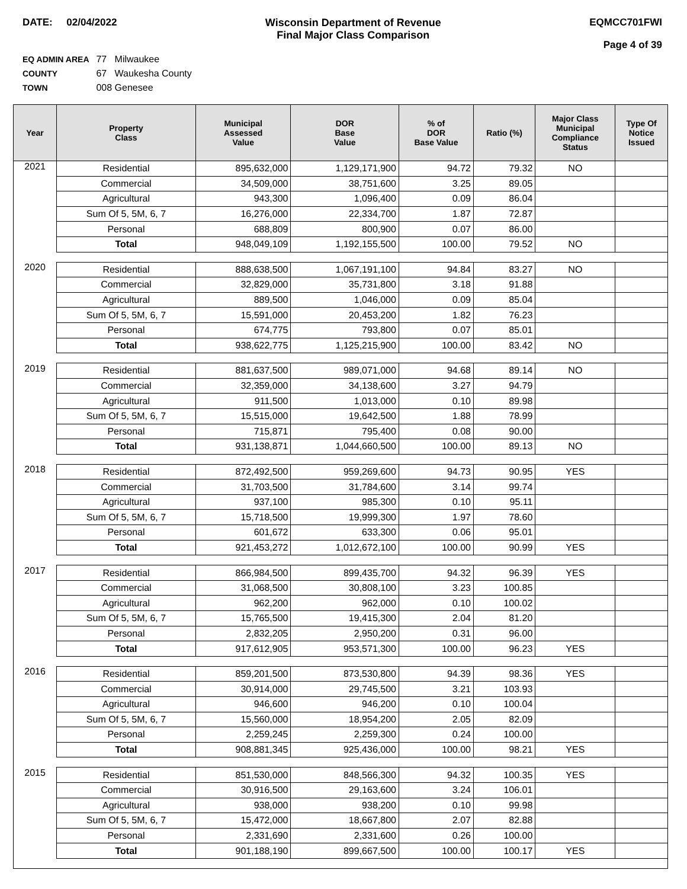DATE: 02/04/2022 Wisconsin Department of Revenue
Final Major Class Comparison
EQMCC701FWI
Page 4 of 39
EQ ADMIN AREA 77 Milwaukee
COUNTY 67 Waukesha County
TOWN 008 Genesee
| Year | Property Class | Municipal Assessed Value | DOR Base Value | % of DOR Base Value | Ratio (%) | Major Class Municipal Compliance Status | Type Of Notice Issued |
| --- | --- | --- | --- | --- | --- | --- | --- |
| 2021 | Residential | 895,632,000 | 1,129,171,900 | 94.72 | 79.32 | NO | |
| | Commercial | 34,509,000 | 38,751,600 | 3.25 | 89.05 | | |
| | Agricultural | 943,300 | 1,096,400 | 0.09 | 86.04 | | |
| | Sum Of 5, 5M, 6, 7 | 16,276,000 | 22,334,700 | 1.87 | 72.87 | | |
| | Personal | 688,809 | 800,900 | 0.07 | 86.00 | | |
| | Total | 948,049,109 | 1,192,155,500 | 100.00 | 79.52 | NO | |
| 2020 | Residential | 888,638,500 | 1,067,191,100 | 94.84 | 83.27 | NO | |
| | Commercial | 32,829,000 | 35,731,800 | 3.18 | 91.88 | | |
| | Agricultural | 889,500 | 1,046,000 | 0.09 | 85.04 | | |
| | Sum Of 5, 5M, 6, 7 | 15,591,000 | 20,453,200 | 1.82 | 76.23 | | |
| | Personal | 674,775 | 793,800 | 0.07 | 85.01 | | |
| | Total | 938,622,775 | 1,125,215,900 | 100.00 | 83.42 | NO | |
| 2019 | Residential | 881,637,500 | 989,071,000 | 94.68 | 89.14 | NO | |
| | Commercial | 32,359,000 | 34,138,600 | 3.27 | 94.79 | | |
| | Agricultural | 911,500 | 1,013,000 | 0.10 | 89.98 | | |
| | Sum Of 5, 5M, 6, 7 | 15,515,000 | 19,642,500 | 1.88 | 78.99 | | |
| | Personal | 715,871 | 795,400 | 0.08 | 90.00 | | |
| | Total | 931,138,871 | 1,044,660,500 | 100.00 | 89.13 | NO | |
| 2018 | Residential | 872,492,500 | 959,269,600 | 94.73 | 90.95 | YES | |
| | Commercial | 31,703,500 | 31,784,600 | 3.14 | 99.74 | | |
| | Agricultural | 937,100 | 985,300 | 0.10 | 95.11 | | |
| | Sum Of 5, 5M, 6, 7 | 15,718,500 | 19,999,300 | 1.97 | 78.60 | | |
| | Personal | 601,672 | 633,300 | 0.06 | 95.01 | | |
| | Total | 921,453,272 | 1,012,672,100 | 100.00 | 90.99 | YES | |
| 2017 | Residential | 866,984,500 | 899,435,700 | 94.32 | 96.39 | YES | |
| | Commercial | 31,068,500 | 30,808,100 | 3.23 | 100.85 | | |
| | Agricultural | 962,200 | 962,000 | 0.10 | 100.02 | | |
| | Sum Of 5, 5M, 6, 7 | 15,765,500 | 19,415,300 | 2.04 | 81.20 | | |
| | Personal | 2,832,205 | 2,950,200 | 0.31 | 96.00 | | |
| | Total | 917,612,905 | 953,571,300 | 100.00 | 96.23 | YES | |
| 2016 | Residential | 859,201,500 | 873,530,800 | 94.39 | 98.36 | YES | |
| | Commercial | 30,914,000 | 29,745,500 | 3.21 | 103.93 | | |
| | Agricultural | 946,600 | 946,200 | 0.10 | 100.04 | | |
| | Sum Of 5, 5M, 6, 7 | 15,560,000 | 18,954,200 | 2.05 | 82.09 | | |
| | Personal | 2,259,245 | 2,259,300 | 0.24 | 100.00 | | |
| | Total | 908,881,345 | 925,436,000 | 100.00 | 98.21 | YES | |
| 2015 | Residential | 851,530,000 | 848,566,300 | 94.32 | 100.35 | YES | |
| | Commercial | 30,916,500 | 29,163,600 | 3.24 | 106.01 | | |
| | Agricultural | 938,000 | 938,200 | 0.10 | 99.98 | | |
| | Sum Of 5, 5M, 6, 7 | 15,472,000 | 18,667,800 | 2.07 | 82.88 | | |
| | Personal | 2,331,690 | 2,331,600 | 0.26 | 100.00 | | |
| | Total | 901,188,190 | 899,667,500 | 100.00 | 100.17 | YES | |